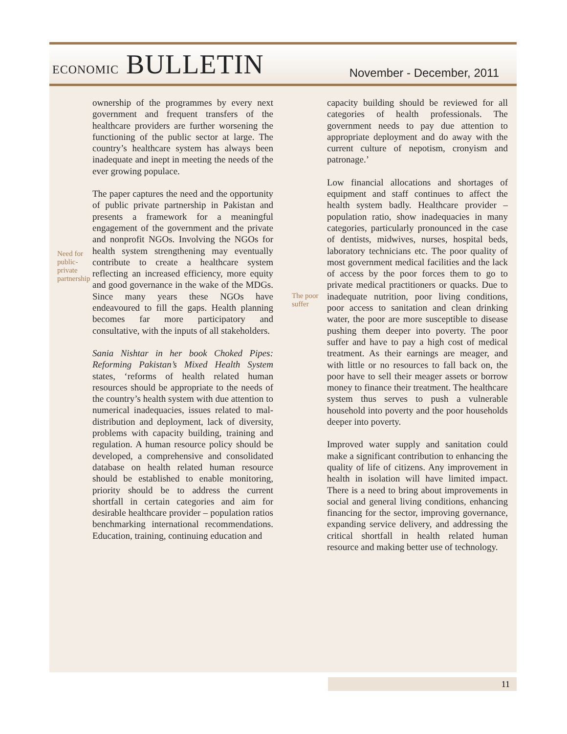ECONOMIC BULLETIN
November - December, 2011
Need for public-private partnership
ownership of the programmes by every next government and frequent transfers of the healthcare providers are further worsening the functioning of the public sector at large. The country’s healthcare system has always been inadequate and inept in meeting the needs of the ever growing populace.
The paper captures the need and the opportunity of public private partnership in Pakistan and presents a framework for a meaningful engagement of the government and the private and nonprofit NGOs. Involving the NGOs for health system strengthening may eventually contribute to create a healthcare system reflecting an increased efficiency, more equity and good governance in the wake of the MDGs. Since many years these NGOs have endeavoured to fill the gaps. Health planning becomes far more participatory and consultative, with the inputs of all stakeholders.
Sania Nishtar in her book Choked Pipes: Reforming Pakistan’s Mixed Health System states, ‘reforms of health related human resources should be appropriate to the needs of the country’s health system with due attention to numerical inadequacies, issues related to mal-distribution and deployment, lack of diversity, problems with capacity building, training and regulation. A human resource policy should be developed, a comprehensive and consolidated database on health related human resource should be established to enable monitoring, priority should be to address the current shortfall in certain categories and aim for desirable healthcare provider – population ratios benchmarking international recommendations. Education, training, continuing education and
The poor suffer
capacity building should be reviewed for all categories of health professionals. The government needs to pay due attention to appropriate deployment and do away with the current culture of nepotism, cronyism and patronage.’
Low financial allocations and shortages of equipment and staff continues to affect the health system badly. Healthcare provider – population ratio, show inadequacies in many categories, particularly pronounced in the case of dentists, midwives, nurses, hospital beds, laboratory technicians etc. The poor quality of most government medical facilities and the lack of access by the poor forces them to go to private medical practitioners or quacks. Due to inadequate nutrition, poor living conditions, poor access to sanitation and clean drinking water, the poor are more susceptible to disease pushing them deeper into poverty. The poor suffer and have to pay a high cost of medical treatment. As their earnings are meager, and with little or no resources to fall back on, the poor have to sell their meager assets or borrow money to finance their treatment. The healthcare system thus serves to push a vulnerable household into poverty and the poor households deeper into poverty.
Improved water supply and sanitation could make a significant contribution to enhancing the quality of life of citizens. Any improvement in health in isolation will have limited impact. There is a need to bring about improvements in social and general living conditions, enhancing financing for the sector, improving governance, expanding service delivery, and addressing the critical shortfall in health related human resource and making better use of technology.
11